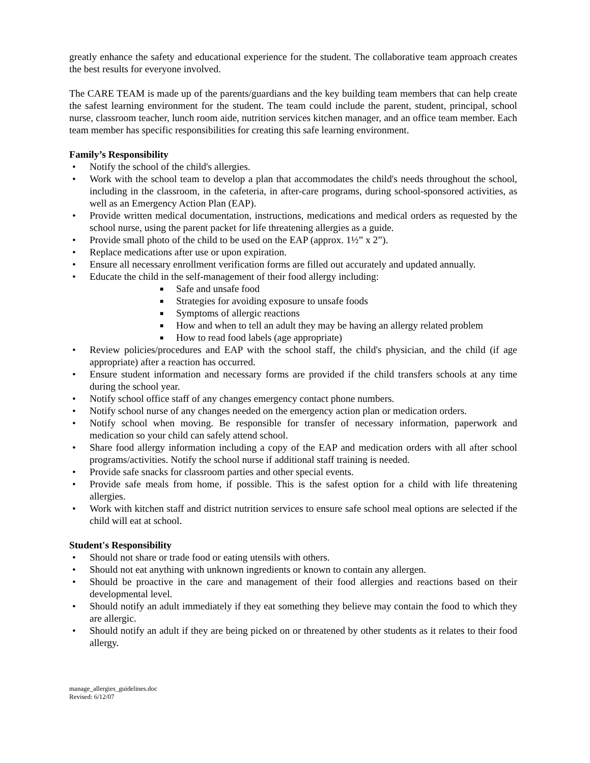greatly enhance the safety and educational experience for the student. The collaborative team approach creates the best results for everyone involved.
The CARE TEAM is made up of the parents/guardians and the key building team members that can help create the safest learning environment for the student. The team could include the parent, student, principal, school nurse, classroom teacher, lunch room aide, nutrition services kitchen manager, and an office team member. Each team member has specific responsibilities for creating this safe learning environment.
Family’s Responsibility
• Notify the school of the child's allergies.
• Work with the school team to develop a plan that accommodates the child's needs throughout the school, including in the classroom, in the cafeteria, in after-care programs, during school-sponsored activities, as well as an Emergency Action Plan (EAP).
• Provide written medical documentation, instructions, medications and medical orders as requested by the school nurse, using the parent packet for life threatening allergies as a guide.
• Provide small photo of the child to be used on the EAP (approx. 1½” x 2”).
• Replace medications after use or upon expiration.
• Ensure all necessary enrollment verification forms are filled out accurately and updated annually.
• Educate the child in the self-management of their food allergy including:
■ Safe and unsafe food
■ Strategies for avoiding exposure to unsafe foods
■ Symptoms of allergic reactions
■ How and when to tell an adult they may be having an allergy related problem
■ How to read food labels (age appropriate)
• Review policies/procedures and EAP with the school staff, the child's physician, and the child (if age appropriate) after a reaction has occurred.
• Ensure student information and necessary forms are provided if the child transfers schools at any time during the school year.
• Notify school office staff of any changes emergency contact phone numbers.
• Notify school nurse of any changes needed on the emergency action plan or medication orders.
• Notify school when moving. Be responsible for transfer of necessary information, paperwork and medication so your child can safely attend school.
• Share food allergy information including a copy of the EAP and medication orders with all after school programs/activities. Notify the school nurse if additional staff training is needed.
• Provide safe snacks for classroom parties and other special events.
• Provide safe meals from home, if possible. This is the safest option for a child with life threatening allergies.
• Work with kitchen staff and district nutrition services to ensure safe school meal options are selected if the child will eat at school.
Student's Responsibility
• Should not share or trade food or eating utensils with others.
• Should not eat anything with unknown ingredients or known to contain any allergen.
• Should be proactive in the care and management of their food allergies and reactions based on their developmental level.
• Should notify an adult immediately if they eat something they believe may contain the food to which they are allergic.
• Should notify an adult if they are being picked on or threatened by other students as it relates to their food allergy.
manage_allergies_guidelines.doc
Revised: 6/12/07